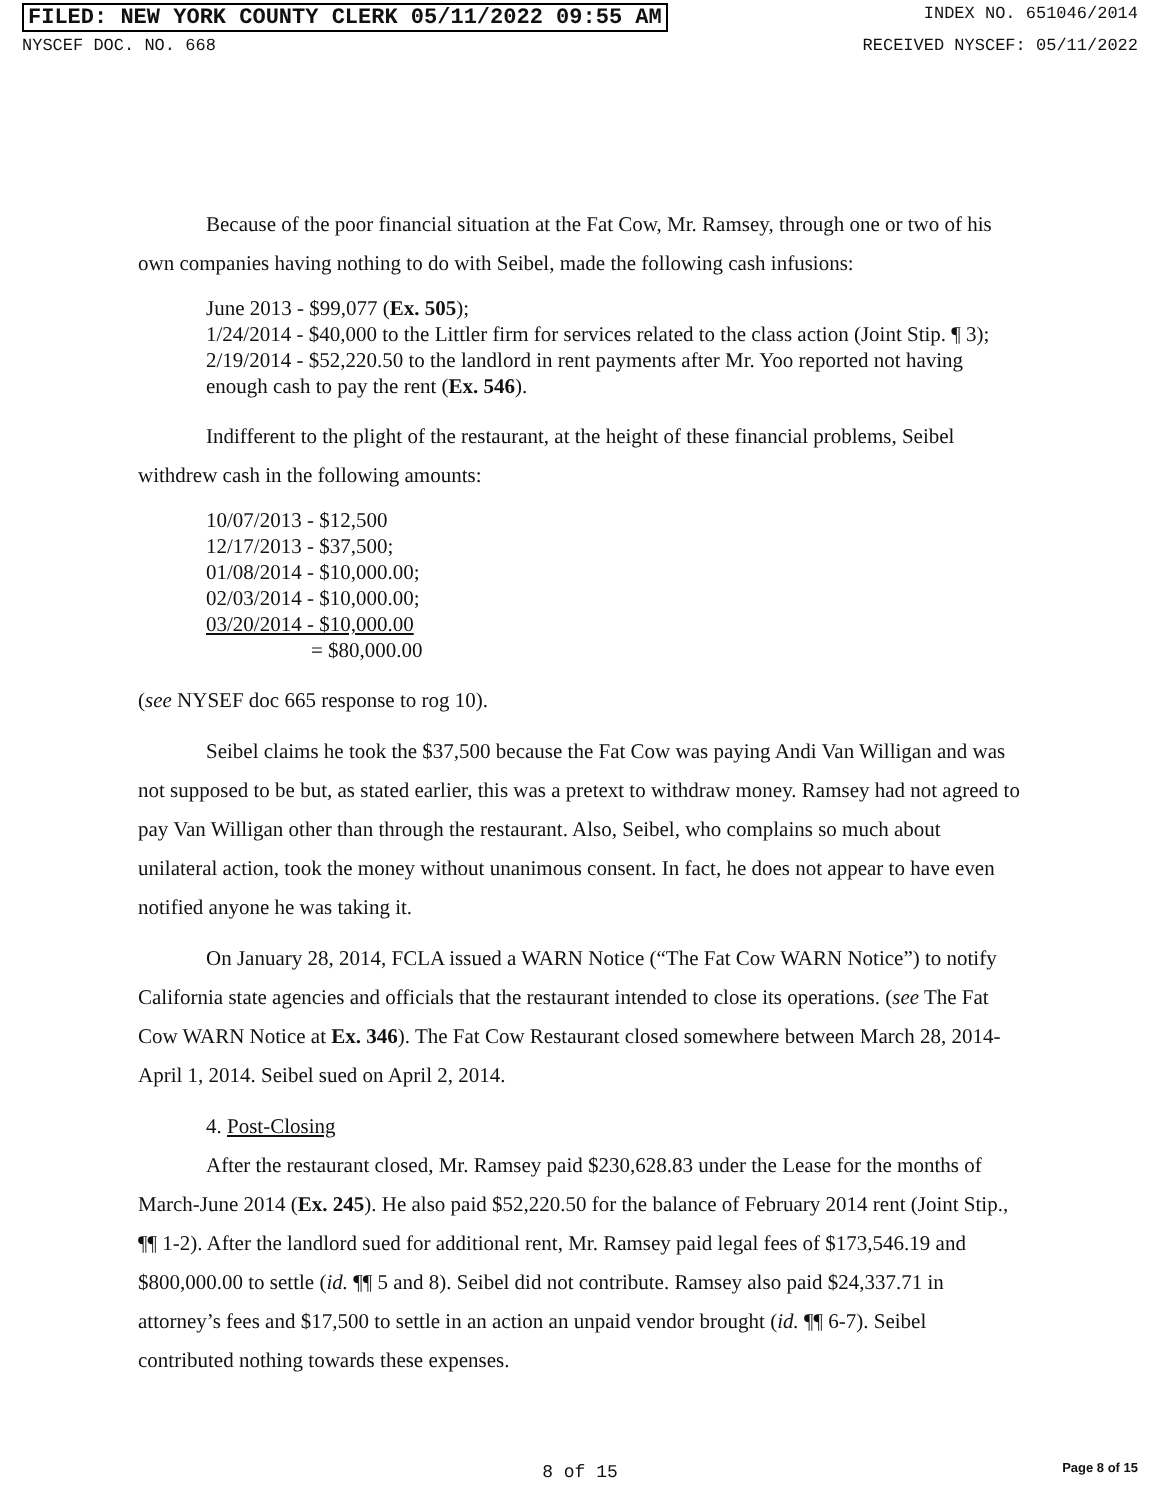FILED: NEW YORK COUNTY CLERK 05/11/2022 09:55 AM
INDEX NO. 651046/2014
NYSCEF DOC. NO. 668 RECEIVED NYSCEF: 05/11/2022
Because of the poor financial situation at the Fat Cow, Mr. Ramsey, through one or two of his own companies having nothing to do with Seibel, made the following cash infusions:
June 2013 - $99,077 (Ex. 505);
1/24/2014 - $40,000 to the Littler firm for services related to the class action (Joint Stip. ¶ 3);
2/19/2014 - $52,220.50 to the landlord in rent payments after Mr. Yoo reported not having enough cash to pay the rent (Ex. 546).
Indifferent to the plight of the restaurant, at the height of these financial problems, Seibel withdrew cash in the following amounts:
10/07/2013 - $12,500
12/17/2013 - $37,500;
01/08/2014 - $10,000.00;
02/03/2014 - $10,000.00;
03/20/2014 - $10,000.00
= $80,000.00
(see NYSEF doc 665 response to rog 10).
Seibel claims he took the $37,500 because the Fat Cow was paying Andi Van Willigan and was not supposed to be but, as stated earlier, this was a pretext to withdraw money. Ramsey had not agreed to pay Van Willigan other than through the restaurant. Also, Seibel, who complains so much about unilateral action, took the money without unanimous consent. In fact, he does not appear to have even notified anyone he was taking it.
On January 28, 2014, FCLA issued a WARN Notice (“The Fat Cow WARN Notice”) to notify California state agencies and officials that the restaurant intended to close its operations. (see The Fat Cow WARN Notice at Ex. 346). The Fat Cow Restaurant closed somewhere between March 28, 2014-April 1, 2014. Seibel sued on April 2, 2014.
4. Post-Closing
After the restaurant closed, Mr. Ramsey paid $230,628.83 under the Lease for the months of March-June 2014 (Ex. 245). He also paid $52,220.50 for the balance of February 2014 rent (Joint Stip., ¶¶ 1-2). After the landlord sued for additional rent, Mr. Ramsey paid legal fees of $173,546.19 and $800,000.00 to settle (id. ¶¶ 5 and 8). Seibel did not contribute. Ramsey also paid $24,337.71 in attorney’s fees and $17,500 to settle in an action an unpaid vendor brought (id. ¶¶ 6-7). Seibel contributed nothing towards these expenses.
8 of 15 Page 8 of 15